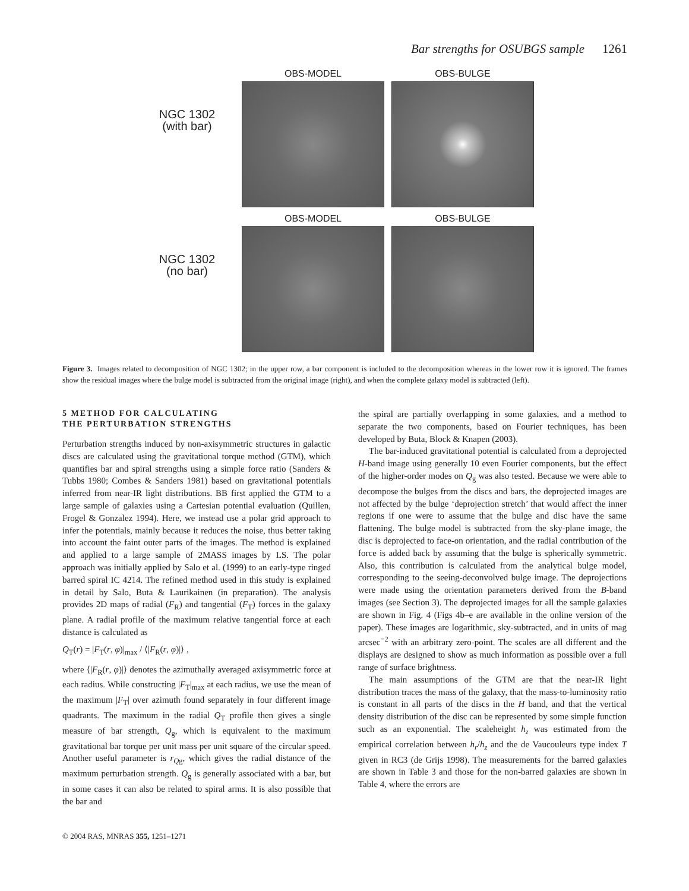Bar strengths for OSUBGS sample 1261
OBS-MODEL
OBS-BULGE
NGC 1302
(with bar)
OBS-MODEL
OBS-BULGE
NGC 1302
(no bar)
Figure 3. Images related to decomposition of NGC 1302; in the upper row, a bar component is included to the decomposition whereas in the lower row it is ignored. The frames show the residual images where the bulge model is subtracted from the original image (right), and when the complete galaxy model is subtracted (left).
5 METHOD FOR CALCULATING
THE PERTURBATION STRENGTHS
Perturbation strengths induced by non-axisymmetric structures in galactic discs are calculated using the gravitational torque method (GTM), which quantifies bar and spiral strengths using a simple force ratio (Sanders & Tubbs 1980; Combes & Sanders 1981) based on gravitational potentials inferred from near-IR light distributions. BB first applied the GTM to a large sample of galaxies using a Cartesian potential evaluation (Quillen, Frogel & Gonzalez 1994). Here, we instead use a polar grid approach to infer the potentials, mainly because it reduces the noise, thus better taking into account the faint outer parts of the images. The method is explained and applied to a large sample of 2MASS images by LS. The polar approach was initially applied by Salo et al. (1999) to an early-type ringed barred spiral IC 4214. The refined method used in this study is explained in detail by Salo, Buta & Laurikainen (in preparation). The analysis provides 2D maps of radial (F<sub>R</sub>) and tangential (F<sub>T</sub>) forces in the galaxy plane. A radial profile of the maximum relative tangential force at each distance is calculated as
Q<sub>T</sub>(r) = |F<sub>T</sub>(r, φ)|<sub>max</sub> / ⟨|F<sub>R</sub>(r, φ)|⟩ ,
where ⟨|F<sub>R</sub>(r, φ)|⟩ denotes the azimuthally averaged axisymmetric force at each radius. While constructing |F<sub>T</sub>|<sub>max</sub> at each radius, we use the mean of the maximum |F<sub>T</sub>| over azimuth found separately in four different image quadrants. The maximum in the radial Q<sub>T</sub> profile then gives a single measure of bar strength, Q<sub>g</sub>, which is equivalent to the maximum gravitational bar torque per unit mass per unit square of the circular speed. Another useful parameter is r<sub>Qg</sub>, which gives the radial distance of the maximum perturbation strength. Q<sub>g</sub> is generally associated with a bar, but in some cases it can also be related to spiral arms. It is also possible that the bar and
the spiral are partially overlapping in some galaxies, and a method to separate the two components, based on Fourier techniques, has been developed by Buta, Block & Knapen (2003).
The bar-induced gravitational potential is calculated from a deprojected H-band image using generally 10 even Fourier components, but the effect of the higher-order modes on Q<sub>g</sub> was also tested. Because we were able to decompose the bulges from the discs and bars, the deprojected images are not affected by the bulge ‘deprojection stretch’ that would affect the inner regions if one were to assume that the bulge and disc have the same flattening. The bulge model is subtracted from the sky-plane image, the disc is deprojected to face-on orientation, and the radial contribution of the force is added back by assuming that the bulge is spherically symmetric. Also, this contribution is calculated from the analytical bulge model, corresponding to the seeing-deconvolved bulge image. The deprojections were made using the orientation parameters derived from the B-band images (see Section 3). The deprojected images for all the sample galaxies are shown in Fig. 4 (Figs 4b–e are available in the online version of the paper). These images are logarithmic, sky-subtracted, and in units of mag arcsec<sup>−2</sup> with an arbitrary zero-point. The scales are all different and the displays are designed to show as much information as possible over a full range of surface brightness.
The main assumptions of the GTM are that the near-IR light distribution traces the mass of the galaxy, that the mass-to-luminosity ratio is constant in all parts of the discs in the H band, and that the vertical density distribution of the disc can be represented by some simple function such as an exponential. The scaleheight h<sub>z</sub> was estimated from the empirical correlation between h<sub>r</sub>/h<sub>z</sub> and the de Vaucouleurs type index T given in RC3 (de Grijs 1998). The measurements for the barred galaxies are shown in Table 3 and those for the non-barred galaxies are shown in Table 4, where the errors are
© 2004 RAS, MNRAS 355, 1251–1271